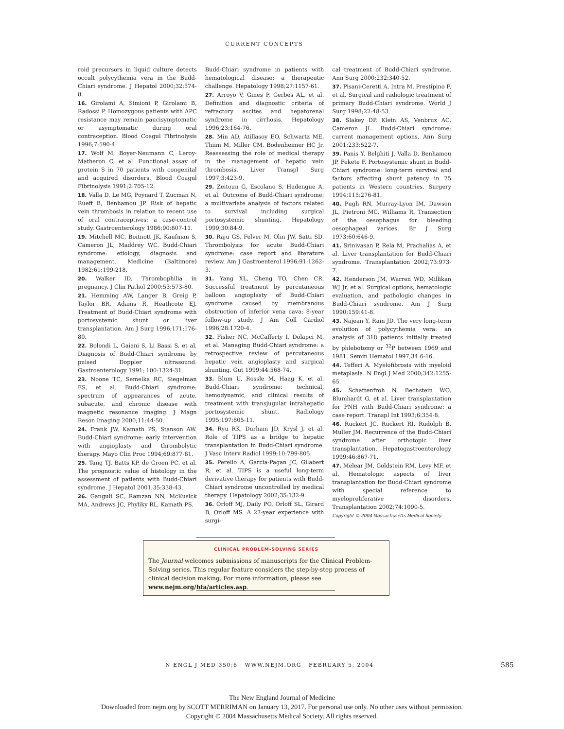CURRENT CONCEPTS
roid precursors in liquid culture detects occult polycythemia vera in the Budd-Chiari syndrome. J Hepatol 2000;32:574-8.
16. Girolami A, Simioni P, Girolami B, Radossi P. Homozygous patients with APC resistance may remain paucisymptomatic or asymptomatic during oral contraception. Blood Coagul Fibrinolysis 1996;7:590-4.
17. Wolf M, Boyer-Neumann C, Leroy-Matheron C, et al. Functional assay of protein S in 70 patients with congenital and acquired disorders. Blood Coagul Fibrinolysis 1991;2:705-12.
18. Valla D, Le MG, Poynard T, Zucman N, Rueff B, Benhamou JP. Risk of hepatic vein thrombosis in relation to recent use of oral contraceptives: a case-control study. Gastroenterology 1986;90:807-11.
19. Mitchell MC, Boitnott JK, Kaufman S, Cameron JL, Maddrey WC. Budd-Chiari syndrome: etiology, diagnosis and management. Medicine (Baltimore) 1982;61:199-218.
20. Walker ID. Thrombophilia in pregnancy. J Clin Pathol 2000;53:573-80.
21. Hemming AW, Langer B, Greig P, Taylor BR, Adams R, Heathcote EJ. Treatment of Budd-Chiari syndrome with portosystemic shunt or liver transplantation. Am J Surg 1996;171:176-80.
22. Bolondi L, Gaiani S, Li Bassi S, et al. Diagnosis of Budd-Chiari syndrome by pulsed Doppler ultrasound. Gastroenterology 1991; 100:1324-31.
23. Noone TC, Semelka RC, Siegelman ES, et al. Budd-Chiari syndrome: spectrum of appearances of acute, subacute, and chronic disease with magnetic resonance imaging. J Magn Reson Imaging 2000;11:44-50.
24. Frank JW, Kamath PS, Stanson AW. Budd-Chiari syndrome: early intervention with angioplasty and thrombolytic therapy. Mayo Clin Proc 1994;69:877-81.
25. Tang TJ, Batts KP, de Groen PC, et al. The prognostic value of histology in the assessment of patients with Budd-Chiari syndrome. J Hepatol 2001;35:338-43.
26. Ganguli SC, Ramzan NN, McKusick MA, Andrews JC, Phyliky RL, Kamath PS.
Budd-Chiari syndrome in patients with hematological disease: a therapeutic challenge. Hepatology 1998;27:1157-61.
27. Arroyo V, Gines P, Gerbes AL, et al. Definition and diagnostic criteria of refractory ascites and hepatorenal syndrome in cirrhosis. Hepatology 1996;23:164-76.
28. Min AD, Atillasoy EO, Schwartz ME, Thiim M, Miller CM, Bodenheimer HC Jr. Reassessing the role of medical therapy in the management of hepatic vein thrombosis. Liver Transpl Surg 1997;3:423-9.
29. Zeitoun G, Escolano S, Hadengue A, et al. Outcome of Budd-Chiari syndrome: a multivariate analysis of factors related to survival including surgical portosystemic shunting. Hepatology 1999;30:84-9.
30. Raju GS, Felver M, Olin JW, Satti SD. Thrombolysis for acute Budd-Chiari syndrome: case report and literature review. Am J Gastroenterol 1996;91:1262-3.
31. Yang XL, Cheng TO, Chen CR. Successful treatment by percutaneous balloon angioplasty of Budd-Chiari syndrome caused by membranous obstruction of inferior vena cava: 8-year follow-up study. J Am Coll Cardiol 1996;28:1720-4.
32. Fisher NC, McCafferty I, Dolapci M, et al. Managing Budd-Chiari syndrome: a retrospective review of percutaneous hepatic vein angioplasty and surgical shunting. Gut 1999;44:568-74.
33. Blum U, Rossle M, Haag K, et al. Budd-Chiari syndrome: technical, hemodynamic, and clinical results of treatment with transjugular intrahepatic portosystemic shunt. Radiology 1995;197:805-11.
34. Ryu RK, Durham JD, Krysl J, et al. Role of TIPS as a bridge to hepatic transplantation in Budd-Chiari syndrome. J Vasc Interv Radiol 1999;10:799-805.
35. Perello A, Garcia-Pagan JC, Gilabert R, et al. TIPS is a useful long-term derivative therapy for patients with Budd-Chiari syndrome uncontrolled by medical therapy. Hepatology 2002;35:132-9.
36. Orloff MJ, Daily PO, Orloff SL, Girard B, Orloff MS. A 27-year experience with surgi-
cal treatment of Budd-Chiari syndrome. Ann Surg 2000;232:340-52.
37. Pisani-Ceretti A, Intra M, Prestipino F, et al. Surgical and radiologic treatment of primary Budd-Chiari syndrome. World J Surg 1998;22:48-53.
38. Slakey DP, Klein AS, Venbrux AC, Cameron JL. Budd-Chiari syndrome: current management options. Ann Surg 2001;233:522-7.
39. Panis Y, Belghiti J, Valla D, Benhamou JP, Fekete F. Portosystemic shunt in Budd-Chiari syndrome: long-term survival and factors affecting shunt patency in 25 patients in Western countries. Surgery 1994;115:276-81.
40. Pugh RN, Murray-Lyon IM, Dawson JL, Pietroni MC, Williams R. Transection of the oesophagus for bleeding oesophageal varices. Br J Surg 1973;60:646-9.
41. Srinivasan P, Rela M, Prachalias A, et al. Liver transplantation for Budd-Chiari syndrome. Transplantation 2002;73:973-7.
42. Henderson JM, Warren WD, Millikan WJ Jr, et al. Surgical options, hematologic evaluation, and pathologic changes in Budd-Chiari syndrome. Am J Surg 1990;159:41-8.
43. Najean Y, Rain JD. The very long-term evolution of polycythemia vera: an analysis of 318 patients initially treated by phlebotomy or <sup>32</sup>P between 1969 and 1981. Semin Hematol 1997;34:6-16.
44. Tefferi A. Myelofibrosis with myeloid metaplasia. N Engl J Med 2000;342:1255-65.
45. Schattenfroh N, Bechstein WO, Blumhardt G, et al. Liver transplantation for PNH with Budd-Chiari syndrome: a case report. Transpl Int 1993;6:354-8.
46. Ruckert JC, Ruckert RI, Rudolph B, Muller JM. Recurrence of the Budd-Chiari syndrome after orthotopic liver transplantation. Hepatogastroenterology 1999;46:867-71.
47. Melear JM, Goldstein RM, Levy MF, et al. Hematologic aspects of liver transplantation for Budd-Chiari syndrome with special reference to myeloproliferative disorders. Transplantation 2002;74:1090-5.
Copyright © 2004 Massachusetts Medical Society.
CLINICAL PROBLEM-SOLVING SERIES
The Journal welcomes submissions of manuscripts for the Clinical Problem-Solving series. This regular feature considers the step-by-step process of clinical decision making. For more information, please see www.nejm.org/hfa/articles.asp.
N ENGL J MED 350;6 WWW.NEJM.ORG FEBRUARY 5, 2004
585
The New England Journal of Medicine
Downloaded from nejm.org by SCOTT MERRIMAN on January 13, 2017. For personal use only. No other uses without permission.
Copyright © 2004 Massachusetts Medical Society. All rights reserved.